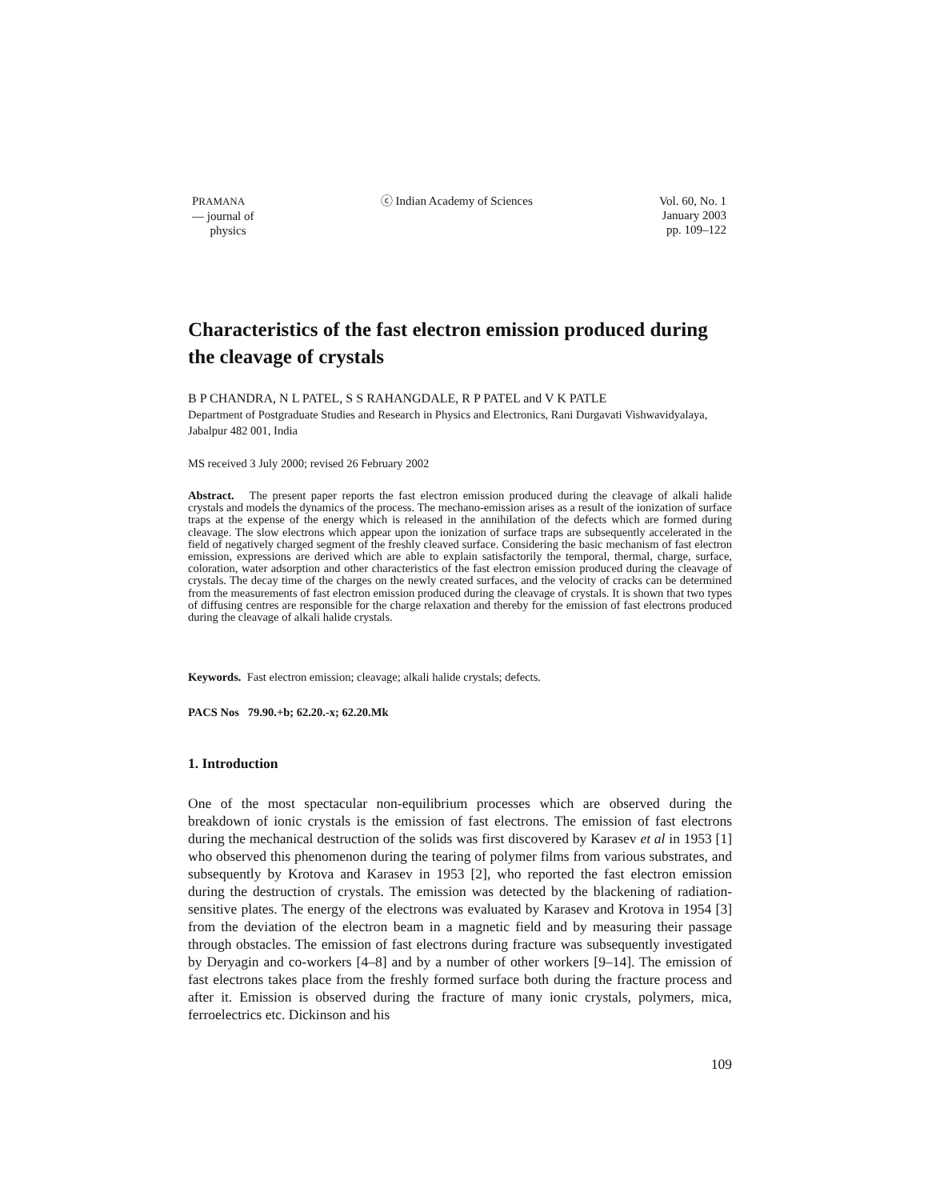PRAMANA
— journal of
physics
ⓒ Indian Academy of Sciences Vol. 60, No. 1
January 2003
pp. 109–122
Characteristics of the fast electron emission produced during the cleavage of crystals
B P CHANDRA, N L PATEL, S S RAHANGDALE, R P PATEL and V K PATLE
Department of Postgraduate Studies and Research in Physics and Electronics, Rani Durgavati Vishwavidyalaya, Jabalpur 482 001, India
MS received 3 July 2000; revised 26 February 2002
Abstract. The present paper reports the fast electron emission produced during the cleavage of alkali halide crystals and models the dynamics of the process. The mechano-emission arises as a result of the ionization of surface traps at the expense of the energy which is released in the annihilation of the defects which are formed during cleavage. The slow electrons which appear upon the ionization of surface traps are subsequently accelerated in the field of negatively charged segment of the freshly cleaved surface. Considering the basic mechanism of fast electron emission, expressions are derived which are able to explain satisfactorily the temporal, thermal, charge, surface, coloration, water adsorption and other characteristics of the fast electron emission produced during the cleavage of crystals. The decay time of the charges on the newly created surfaces, and the velocity of cracks can be determined from the measurements of fast electron emission produced during the cleavage of crystals. It is shown that two types of diffusing centres are responsible for the charge relaxation and thereby for the emission of fast electrons produced during the cleavage of alkali halide crystals.
Keywords. Fast electron emission; cleavage; alkali halide crystals; defects.
PACS Nos 79.90.+b; 62.20.-x; 62.20.Mk
1. Introduction
One of the most spectacular non-equilibrium processes which are observed during the breakdown of ionic crystals is the emission of fast electrons. The emission of fast electrons during the mechanical destruction of the solids was first discovered by Karasev et al in 1953 [1] who observed this phenomenon during the tearing of polymer films from various substrates, and subsequently by Krotova and Karasev in 1953 [2], who reported the fast electron emission during the destruction of crystals. The emission was detected by the blackening of radiation-sensitive plates. The energy of the electrons was evaluated by Karasev and Krotova in 1954 [3] from the deviation of the electron beam in a magnetic field and by measuring their passage through obstacles. The emission of fast electrons during fracture was subsequently investigated by Deryagin and co-workers [4–8] and by a number of other workers [9–14]. The emission of fast electrons takes place from the freshly formed surface both during the fracture process and after it. Emission is observed during the fracture of many ionic crystals, polymers, mica, ferroelectrics etc. Dickinson and his
109